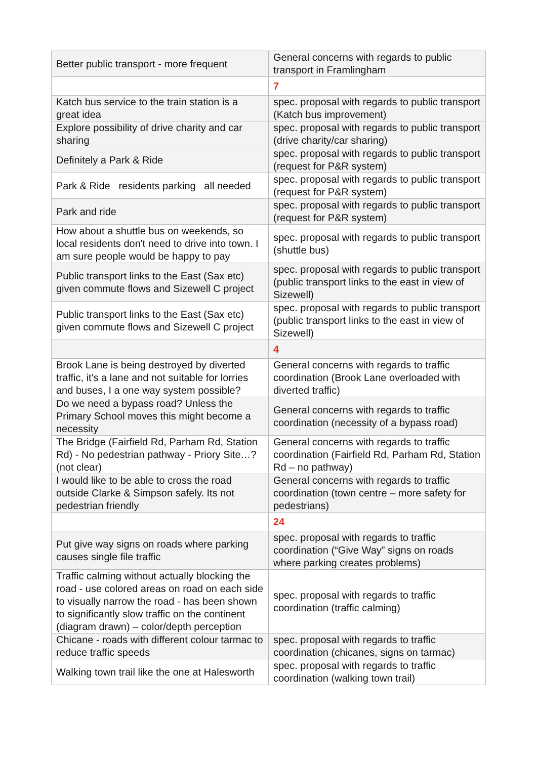| Better public transport - more frequent | General concerns with regards to public transport in Framlingham |
| | 7 |
| Katch bus service to the train station is a great idea | spec. proposal with regards to public transport (Katch bus improvement) |
| Explore possibility of drive charity and car sharing | spec. proposal with regards to public transport (drive charity/car sharing) |
| Definitely a Park & Ride | spec. proposal with regards to public transport (request for P&R system) |
| Park & Ride residents parking all needed | spec. proposal with regards to public transport (request for P&R system) |
| Park and ride | spec. proposal with regards to public transport (request for P&R system) |
| How about a shuttle bus on weekends, so local residents don't need to drive into town. I am sure people would be happy to pay | spec. proposal with regards to public transport (shuttle bus) |
| Public transport links to the East (Sax etc) given commute flows and Sizewell C project | spec. proposal with regards to public transport (public transport links to the east in view of Sizewell) |
| Public transport links to the East (Sax etc) given commute flows and Sizewell C project | spec. proposal with regards to public transport (public transport links to the east in view of Sizewell) |
| | 4 |
| Brook Lane is being destroyed by diverted traffic, it's a lane and not suitable for lorries and buses, I a one way system possible? | General concerns with regards to traffic coordination (Brook Lane overloaded with diverted traffic) |
| Do we need a bypass road? Unless the Primary School moves this might become a necessity | General concerns with regards to traffic coordination (necessity of a bypass road) |
| The Bridge (Fairfield Rd, Parham Rd, Station Rd) - No pedestrian pathway - Priory Site…? (not clear) | General concerns with regards to traffic coordination (Fairfield Rd, Parham Rd, Station Rd – no pathway) |
| I would like to be able to cross the road outside Clarke & Simpson safely. Its not pedestrian friendly | General concerns with regards to traffic coordination (town centre – more safety for pedestrians) |
| | 24 |
| Put give way signs on roads where parking causes single file traffic | spec. proposal with regards to traffic coordination (“Give Way” signs on roads where parking creates problems) |
| Traffic calming without actually blocking the road - use colored areas on road on each side to visually narrow the road - has been shown to significantly slow traffic on the continent (diagram drawn) – color/depth perception | spec. proposal with regards to traffic coordination (traffic calming) |
| Chicane - roads with different colour tarmac to reduce traffic speeds | spec. proposal with regards to traffic coordination (chicanes, signs on tarmac) |
| Walking town trail like the one at Halesworth | spec. proposal with regards to traffic coordination (walking town trail) |